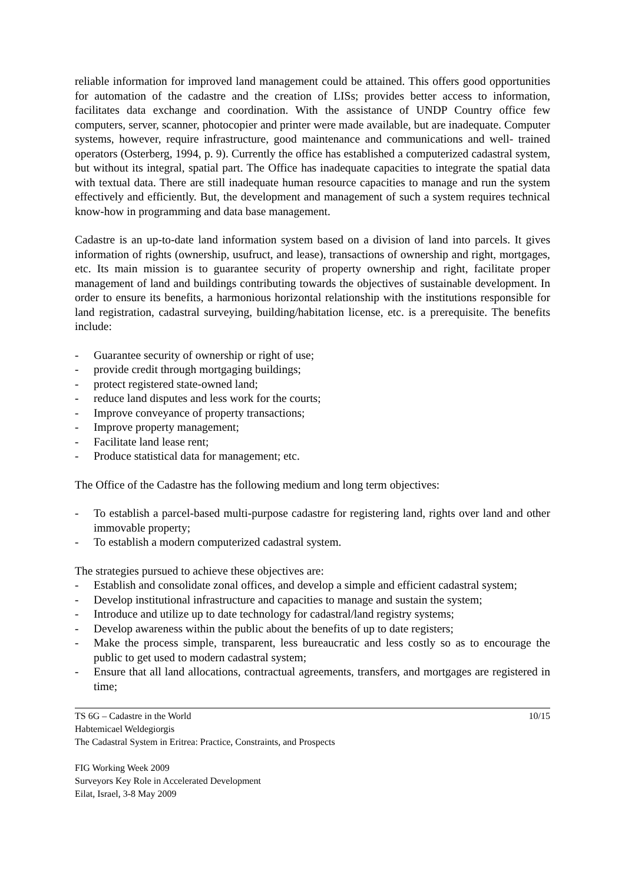reliable information for improved land management could be attained. This offers good opportunities for automation of the cadastre and the creation of LISs; provides better access to information, facilitates data exchange and coordination. With the assistance of UNDP Country office few computers, server, scanner, photocopier and printer were made available, but are inadequate. Computer systems, however, require infrastructure, good maintenance and communications and well- trained operators (Osterberg, 1994, p. 9). Currently the office has established a computerized cadastral system, but without its integral, spatial part. The Office has inadequate capacities to integrate the spatial data with textual data. There are still inadequate human resource capacities to manage and run the system effectively and efficiently. But, the development and management of such a system requires technical know-how in programming and data base management.
Cadastre is an up-to-date land information system based on a division of land into parcels. It gives information of rights (ownership, usufruct, and lease), transactions of ownership and right, mortgages, etc. Its main mission is to guarantee security of property ownership and right, facilitate proper management of land and buildings contributing towards the objectives of sustainable development. In order to ensure its benefits, a harmonious horizontal relationship with the institutions responsible for land registration, cadastral surveying, building/habitation license, etc. is a prerequisite. The benefits include:
- Guarantee security of ownership or right of use;
- provide credit through mortgaging buildings;
- protect registered state-owned land;
- reduce land disputes and less work for the courts;
- Improve conveyance of property transactions;
- Improve property management;
- Facilitate land lease rent;
- Produce statistical data for management; etc.
The Office of the Cadastre has the following medium and long term objectives:
- To establish a parcel-based multi-purpose cadastre for registering land, rights over land and other immovable property;
- To establish a modern computerized cadastral system.
The strategies pursued to achieve these objectives are:
- Establish and consolidate zonal offices, and develop a simple and efficient cadastral system;
- Develop institutional infrastructure and capacities to manage and sustain the system;
- Introduce and utilize up to date technology for cadastral/land registry systems;
- Develop awareness within the public about the benefits of up to date registers;
- Make the process simple, transparent, less bureaucratic and less costly so as to encourage the public to get used to modern cadastral system;
- Ensure that all land allocations, contractual agreements, transfers, and mortgages are registered in time;
TS 6G – Cadastre in the World 10/15
Habtemicael Weldegiorgis
The Cadastral System in Eritrea: Practice, Constraints, and Prospects
FIG Working Week 2009
Surveyors Key Role in Accelerated Development
Eilat, Israel, 3-8 May 2009